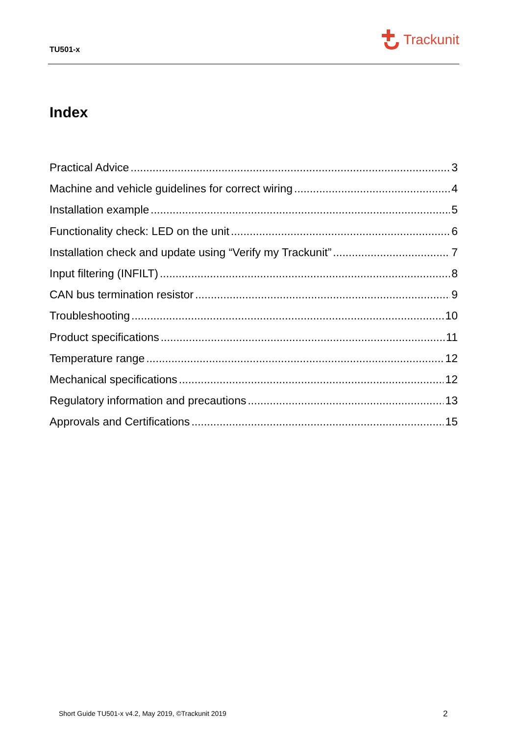TU501-x
Trackunit
Index
Practical Advice 3
Machine and vehicle guidelines for correct wiring 4
Installation example 5
Functionality check: LED on the unit 6
Installation check and update using “Verify my Trackunit” 7
Input filtering (INFILT) 8
CAN bus termination resistor 9
Troubleshooting 10
Product specifications 11
Temperature range 12
Mechanical specifications 12
Regulatory information and precautions 13
Approvals and Certifications 15
Short Guide TU501-x v4.2, May 2019, ©Trackunit 2019
2